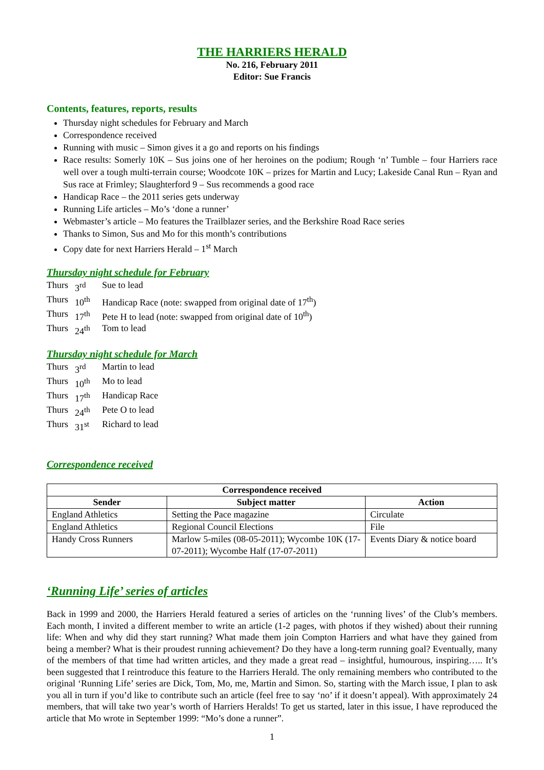THE HARRIERS HERALD
No. 216, February 2011
Editor: Sue Francis
Contents, features, reports, results
Thursday night schedules for February and March
Correspondence received
Running with music – Simon gives it a go and reports on his findings
Race results: Somerly 10K – Sus joins one of her heroines on the podium; Rough ‘n’ Tumble – four Harriers race well over a tough multi-terrain course; Woodcote 10K – prizes for Martin and Lucy; Lakeside Canal Run – Ryan and Sus race at Frimley; Slaughterford 9 – Sus recommends a good race
Handicap Race – the 2011 series gets underway
Running Life articles – Mo’s ‘done a runner’
Webmaster’s article – Mo features the Trailblazer series, and the Berkshire Road Race series
Thanks to Simon, Sus and Mo for this month’s contributions
Copy date for next Harriers Herald – 1<sup>st</sup> March
Thursday night schedule for February
| Thurs | 3<sup>rd</sup> | Sue to lead |
| Thurs | 10<sup>th</sup> | Handicap Race (note: swapped from original date of 17<sup>th</sup>) |
| Thurs | 17<sup>th</sup> | Pete H to lead (note: swapped from original date of 10<sup>th</sup>) |
| Thurs | 24<sup>th</sup> | Tom to lead |
Thursday night schedule for March
| Thurs | 3<sup>rd</sup> | Martin to lead |
| Thurs | 10<sup>th</sup> | Mo to lead |
| Thurs | 17<sup>th</sup> | Handicap Race |
| Thurs | 24<sup>th</sup> | Pete O to lead |
| Thurs | 31<sup>st</sup> | Richard to lead |
Correspondence received
| Correspondence received | | |
| --- | --- | --- |
| Sender | Subject matter | Action |
| England Athletics | Setting the Pace magazine | Circulate |
| England Athletics | Regional Council Elections | File |
| Handy Cross Runners | Marlow 5-miles (08-05-2011); Wycombe 10K (17-07-2011); Wycombe Half (17-07-2011) | Events Diary & notice board |
‘Running Life’ series of articles
Back in 1999 and 2000, the Harriers Herald featured a series of articles on the ‘running lives’ of the Club’s members. Each month, I invited a different member to write an article (1-2 pages, with photos if they wished) about their running life: When and why did they start running? What made them join Compton Harriers and what have they gained from being a member? What is their proudest running achievement? Do they have a long-term running goal? Eventually, many of the members of that time had written articles, and they made a great read – insightful, humourous, inspiring….. It’s been suggested that I reintroduce this feature to the Harriers Herald. The only remaining members who contributed to the original ‘Running Life’ series are Dick, Tom, Mo, me, Martin and Simon. So, starting with the March issue, I plan to ask you all in turn if you’d like to contribute such an article (feel free to say ‘no’ if it doesn’t appeal). With approximately 24 members, that will take two year’s worth of Harriers Heralds! To get us started, later in this issue, I have reproduced the article that Mo wrote in September 1999: “Mo’s done a runner”.
1